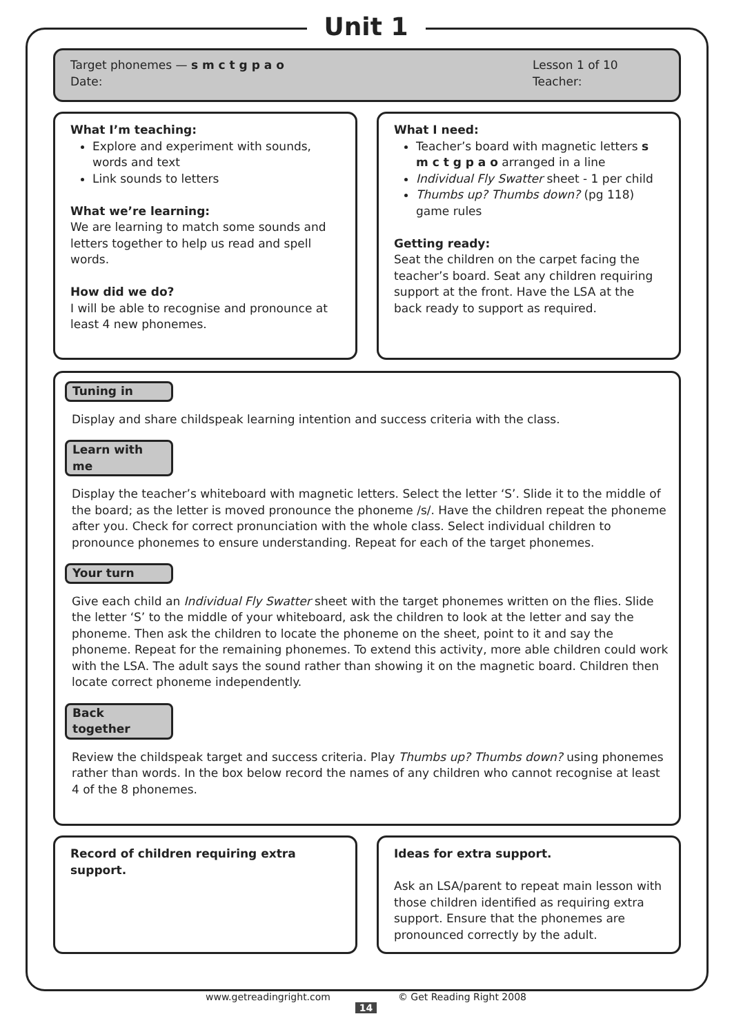Unit 1
Target phonemes — s m c t g p a o
Date:
Lesson 1 of 10
Teacher:
What I’m teaching:
Explore and experiment with sounds, words and text
Link sounds to letters
What we’re learning:
We are learning to match some sounds and letters together to help us read and spell words.
How did we do?
I will be able to recognise and pronounce at least 4 new phonemes.
What I need:
Teacher’s board with magnetic letters s m c t g p a o arranged in a line
Individual Fly Swatter sheet - 1 per child
Thumbs up? Thumbs down? (pg 118) game rules
Getting ready:
Seat the children on the carpet facing the teacher’s board. Seat any children requiring support at the front. Have the LSA at the back ready to support as required.
Tuning in
Display and share childspeak learning intention and success criteria with the class.
Learn with me
Display the teacher’s whiteboard with magnetic letters. Select the letter ‘S’. Slide it to the middle of the board; as the letter is moved pronounce the phoneme /s/. Have the children repeat the phoneme after you. Check for correct pronunciation with the whole class. Select individual children to pronounce phonemes to ensure understanding. Repeat for each of the target phonemes.
Your turn
Give each child an Individual Fly Swatter sheet with the target phonemes written on the flies. Slide the letter ‘S’ to the middle of your whiteboard, ask the children to look at the letter and say the phoneme. Then ask the children to locate the phoneme on the sheet, point to it and say the phoneme. Repeat for the remaining phonemes. To extend this activity, more able children could work with the LSA. The adult says the sound rather than showing it on the magnetic board. Children then locate correct phoneme independently.
Back together
Review the childspeak target and success criteria. Play Thumbs up? Thumbs down? using phonemes rather than words. In the box below record the names of any children who cannot recognise at least 4 of the 8 phonemes.
Record of children requiring extra support.
Ideas for extra support.
Ask an LSA/parent to repeat main lesson with those children identified as requiring extra support. Ensure that the phonemes are pronounced correctly by the adult.
www.getreadingright.com © Get Reading Right 2008
14